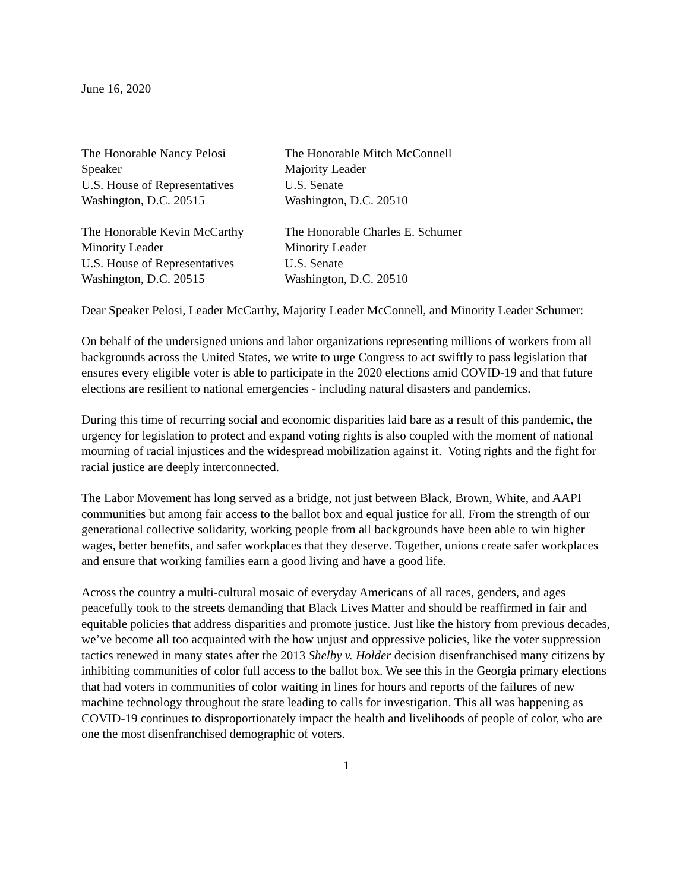June 16, 2020
The Honorable Nancy Pelosi
Speaker
U.S. House of Representatives
Washington, D.C. 20515
The Honorable Mitch McConnell
Majority Leader
U.S. Senate
Washington, D.C. 20510
The Honorable Kevin McCarthy
Minority Leader
U.S. House of Representatives
Washington, D.C. 20515
The Honorable Charles E. Schumer
Minority Leader
U.S. Senate
Washington, D.C. 20510
Dear Speaker Pelosi, Leader McCarthy, Majority Leader McConnell, and Minority Leader Schumer:
On behalf of the undersigned unions and labor organizations representing millions of workers from all backgrounds across the United States, we write to urge Congress to act swiftly to pass legislation that ensures every eligible voter is able to participate in the 2020 elections amid COVID-19 and that future elections are resilient to national emergencies - including natural disasters and pandemics.
During this time of recurring social and economic disparities laid bare as a result of this pandemic, the urgency for legislation to protect and expand voting rights is also coupled with the moment of national mourning of racial injustices and the widespread mobilization against it. Voting rights and the fight for racial justice are deeply interconnected.
The Labor Movement has long served as a bridge, not just between Black, Brown, White, and AAPI communities but among fair access to the ballot box and equal justice for all. From the strength of our generational collective solidarity, working people from all backgrounds have been able to win higher wages, better benefits, and safer workplaces that they deserve. Together, unions create safer workplaces and ensure that working families earn a good living and have a good life.
Across the country a multi-cultural mosaic of everyday Americans of all races, genders, and ages peacefully took to the streets demanding that Black Lives Matter and should be reaffirmed in fair and equitable policies that address disparities and promote justice. Just like the history from previous decades, we’ve become all too acquainted with the how unjust and oppressive policies, like the voter suppression tactics renewed in many states after the 2013 Shelby v. Holder decision disenfranchised many citizens by inhibiting communities of color full access to the ballot box. We see this in the Georgia primary elections that had voters in communities of color waiting in lines for hours and reports of the failures of new machine technology throughout the state leading to calls for investigation. This all was happening as COVID-19 continues to disproportionately impact the health and livelihoods of people of color, who are one the most disenfranchised demographic of voters.
1